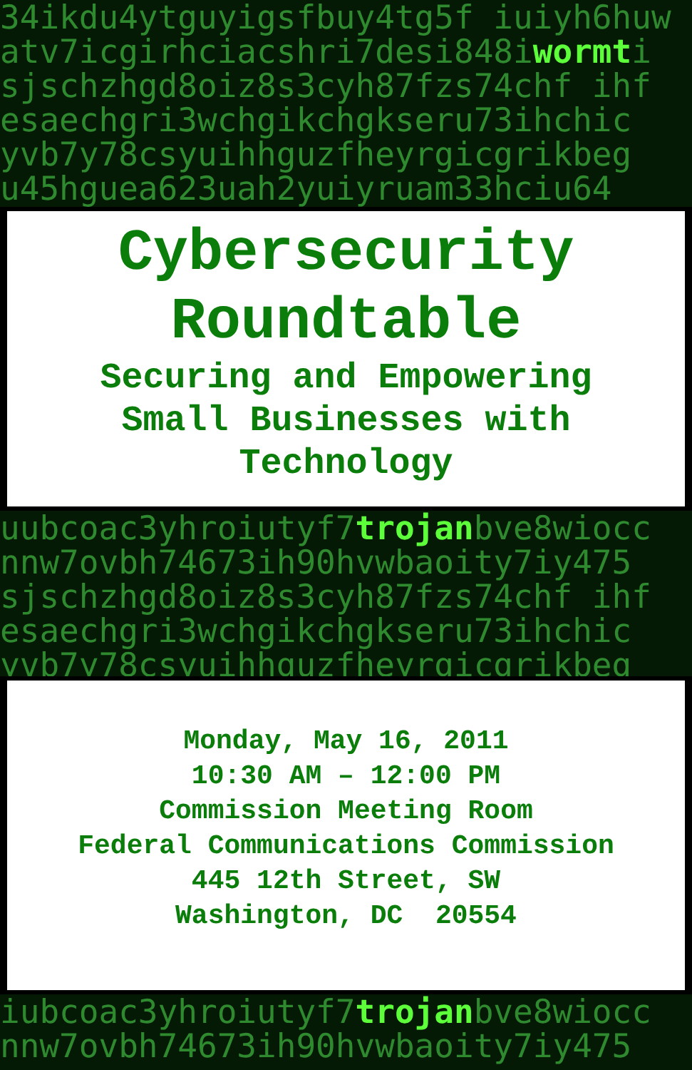34ikdu4ytguyigsfbuy4tg5f iuiyh6huw
atv7icgirhciacshri7desi848iwormti
sjschzhgd8oiz8s3cyh87fzs74chf ihf
esaechgri3wchgikchgkseru73ihchic
yvb7y78csyuihhguzfheyrgicgrikbeg
u45hguea623uah2yuiyruam33hciu64
Cybersecurity
Roundtable
Securing and Empowering
Small Businesses with
Technology
uubcoac3yhroiutyf7trojanbve8wiocc
nnw7ovbh74673ih90hvwbaoity7iy475
sjschzhgd8oiz8s3cyh87fzs74chf ihf
esaechgri3wchgikchgkseru73ihchic
yvb7y78csyuihhguzfheyrgicgrikbeg
Monday, May 16, 2011
10:30 AM – 12:00 PM
Commission Meeting Room
Federal Communications Commission
445 12th Street, SW
Washington, DC 20554
iubcoac3yhroiutyf7trojanbve8wiocc
nnw7ovbh74673ih90hvwbaoity7iy475